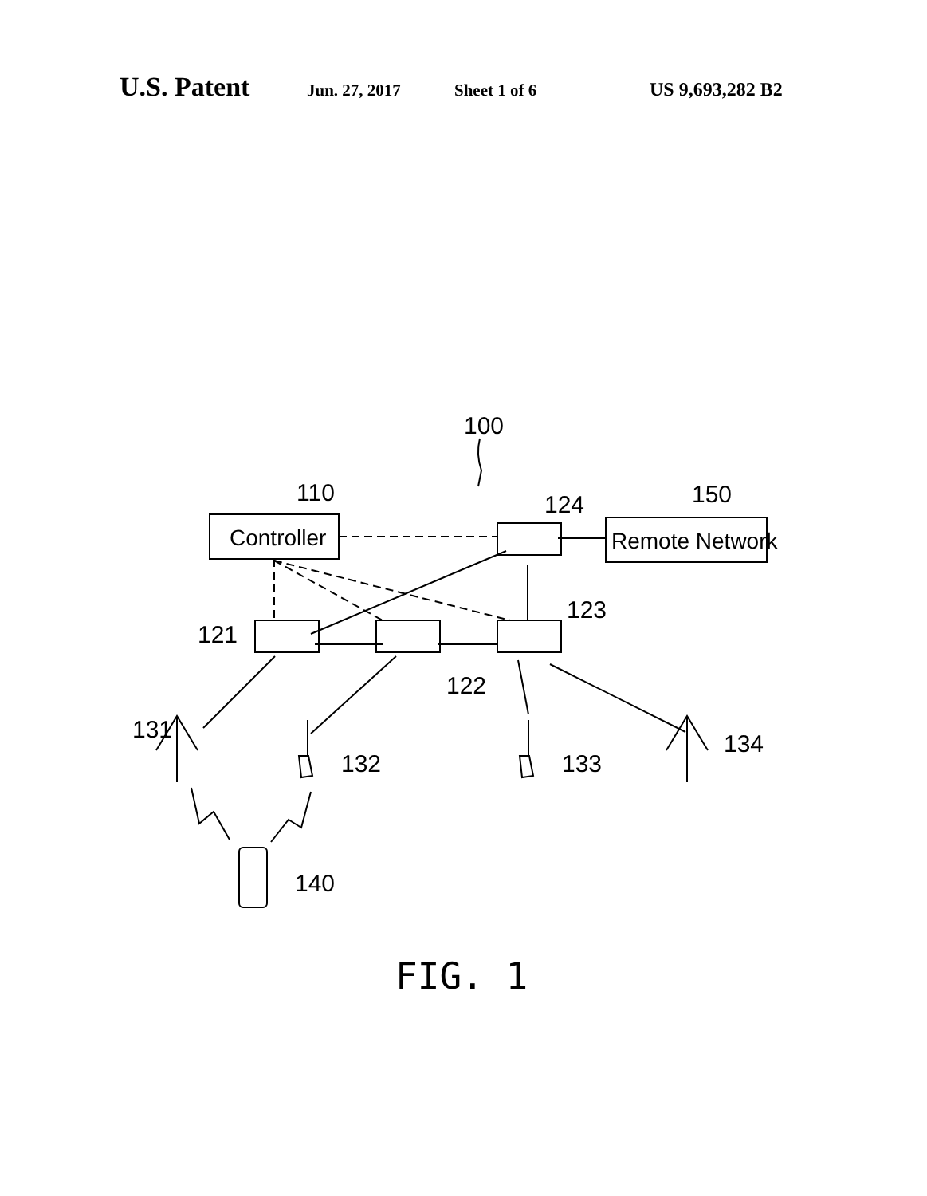U.S. Patent Jun. 27, 2017 Sheet 1 of 6 US 9,693,282 B2
100
Controller
110
Remote Network
150
121
122
123
124
131
134
132
133
140
FIG. 1